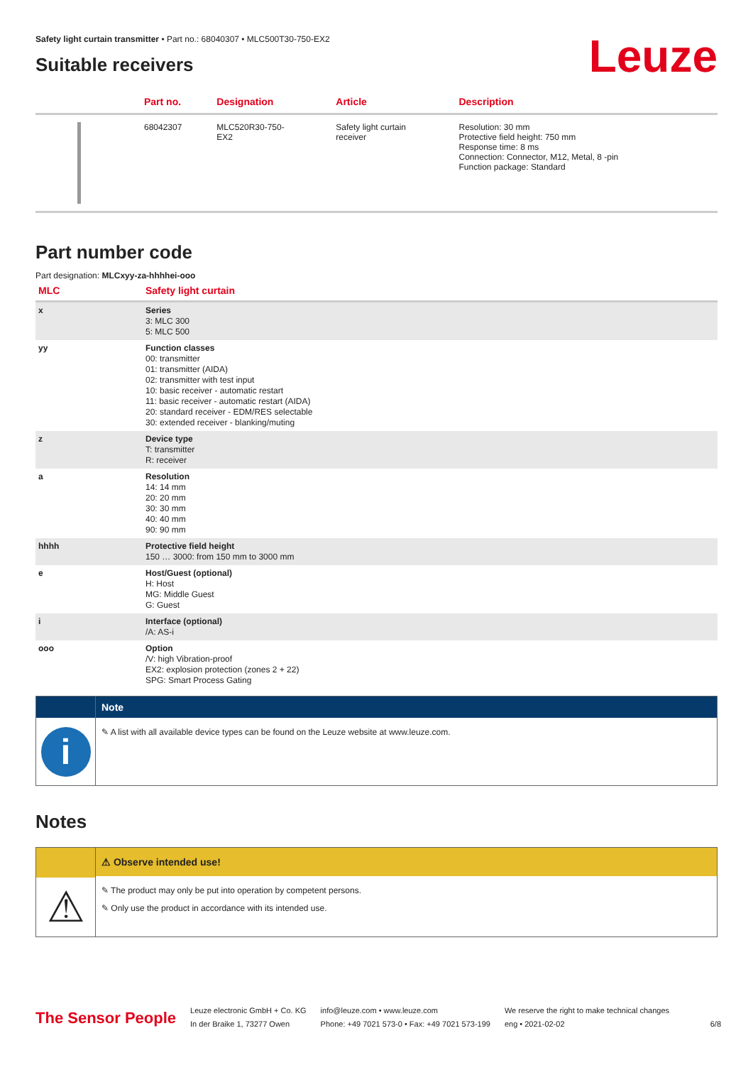Safety light curtain transmitter • Part no.: 68040307 • MLC500T30-750-EX2
Leuze
Suitable receivers
| | Part no. | Designation | Article | Description |
| --- | --- | --- | --- | --- |
| | 68042307 | MLC520R30-750- EX2 | Safety light curtain receiver | Resolution: 30 mm Protective field height: 750 mm Response time: 8 ms Connection: Connector, M12, Metal, 8 -pin Function package: Standard |
Part number code
Part designation: MLCxyy-za-hhhhei-ooo
| MLC | Safety light curtain |
| --- | --- |
| x | Series 3: MLC 300 5: MLC 500 |
| yy | Function classes 00: transmitter 01: transmitter (AIDA) 02: transmitter with test input 10: basic receiver - automatic restart 11: basic receiver - automatic restart (AIDA) 20: standard receiver - EDM/RES selectable 30: extended receiver - blanking/muting |
| z | Device type T: transmitter R: receiver |
| a | Resolution 14: 14 mm 20: 20 mm 30: 30 mm 40: 40 mm 90: 90 mm |
| hhhh | Protective field height 150 … 3000: from 150 mm to 3000 mm |
| e | Host/Guest (optional) H: Host MG: Middle Guest G: Guest |
| i | Interface (optional) /A: AS-i |
| ooo | Option /V: high Vibration-proof EX2: explosion protection (zones 2 + 22) SPG: Smart Process Gating |
i
Note
✎ A list with all available device types can be found on the Leuze website at www.leuze.com.
Notes
⚠
⚠ Observe intended use!
✎ The product may only be put into operation by competent persons.
✎ Only use the product in accordance with its intended use.
The Sensor People
Leuze electronic GmbH + Co. KG
In der Braike 1, 73277 Owen
info@leuze.com • www.leuze.com
Phone: +49 7021 573-0 • Fax: +49 7021 573-199
We reserve the right to make technical changes
eng • 2021-02-02
6/8